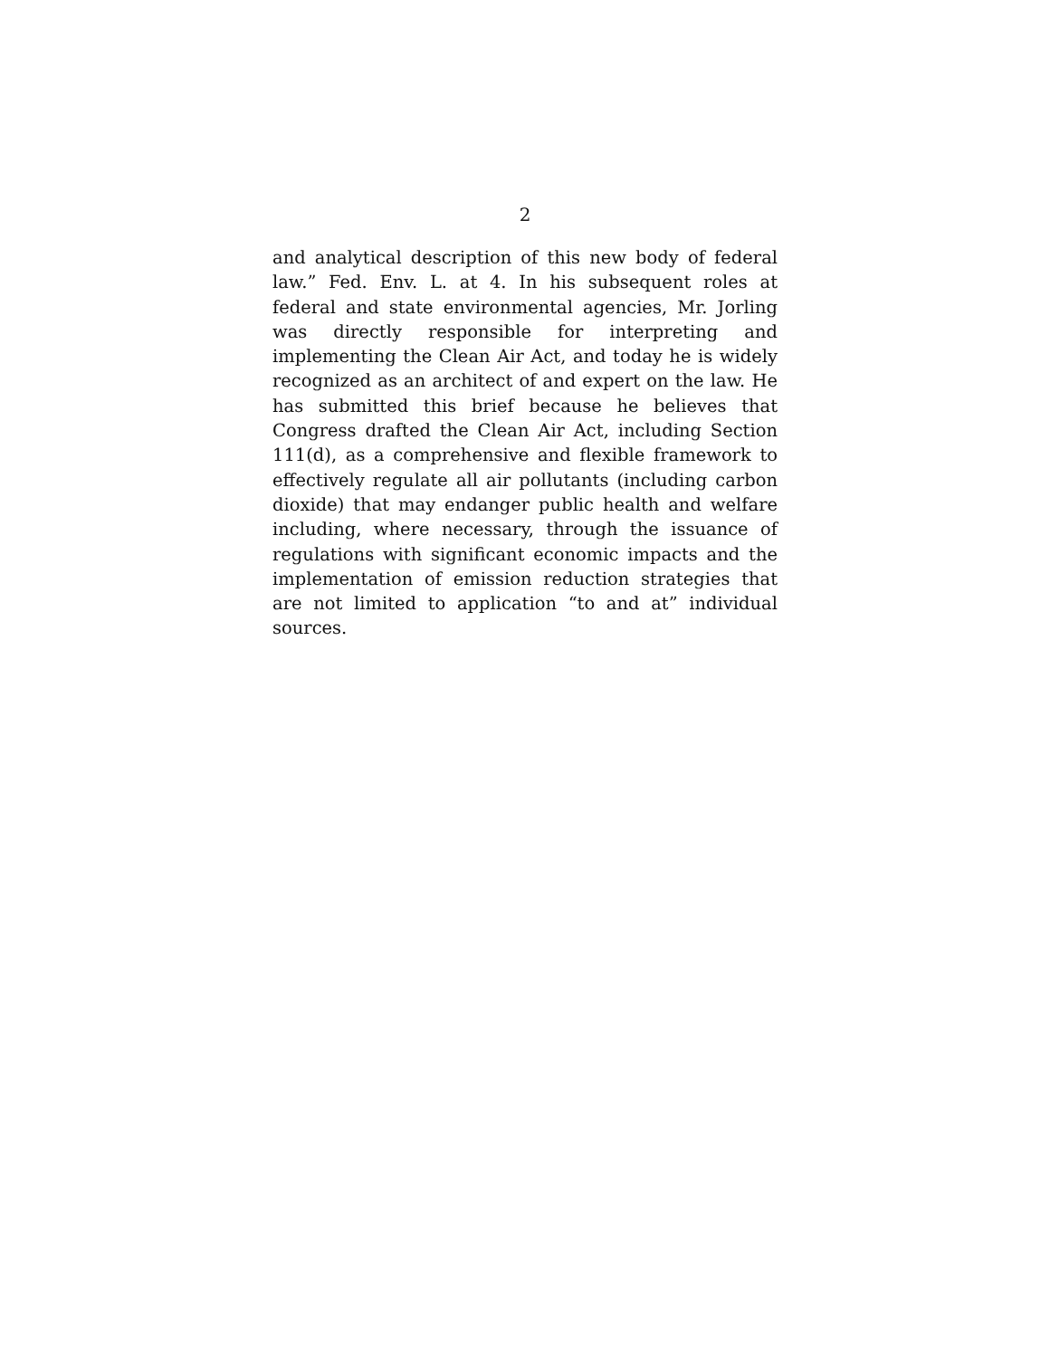2
and analytical description of this new body of federal law.” Fed. Env. L. at 4. In his subsequent roles at federal and state environmental agencies, Mr. Jorling was directly responsible for interpreting and implementing the Clean Air Act, and today he is widely recognized as an architect of and expert on the law. He has submitted this brief because he believes that Congress drafted the Clean Air Act, including Section 111(d), as a comprehensive and flexible framework to effectively regulate all air pollutants (including carbon dioxide) that may endanger public health and welfare including, where necessary, through the issuance of regulations with significant economic impacts and the implementation of emission reduction strategies that are not limited to application “to and at” individual sources.